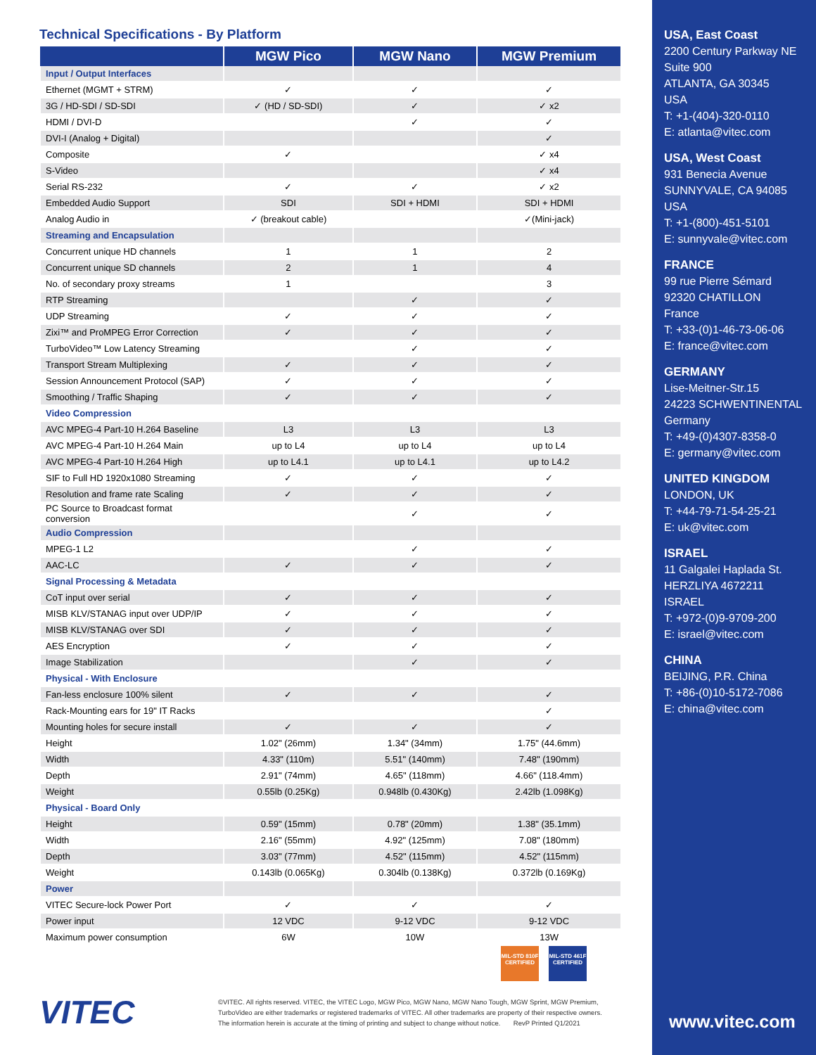Technical Specifications - By Platform
| | MGW Pico | MGW Nano | MGW Premium |
| --- | --- | --- | --- |
| Input / Output Interfaces | | | |
| Ethernet (MGMT + STRM) | ✓ | ✓ | ✓ |
| 3G / HD-SDI / SD-SDI | ✓ (HD / SD-SDI) | ✓ | ✓ x2 |
| HDMI / DVI-D | | ✓ | ✓ |
| DVI-I (Analog + Digital) | | | ✓ |
| Composite | ✓ | | ✓ x4 |
| S-Video | | | ✓ x4 |
| Serial RS-232 | ✓ | ✓ | ✓ x2 |
| Embedded Audio Support | SDI | SDI + HDMI | SDI + HDMI |
| Analog Audio in | ✓ (breakout cable) | | ✓(Mini-jack) |
| Streaming and Encapsulation | | | |
| Concurrent unique HD channels | 1 | 1 | 2 |
| Concurrent unique SD channels | 2 | 1 | 4 |
| No. of secondary proxy streams | 1 | | 3 |
| RTP Streaming | | ✓ | ✓ |
| UDP Streaming | ✓ | ✓ | ✓ |
| Zixi™ and ProMPEG Error Correction | ✓ | ✓ | ✓ |
| TurboVideo™ Low Latency Streaming | | ✓ | ✓ |
| Transport Stream Multiplexing | ✓ | ✓ | ✓ |
| Session Announcement Protocol (SAP) | ✓ | ✓ | ✓ |
| Smoothing / Traffic Shaping | ✓ | ✓ | ✓ |
| Video Compression | | | |
| AVC MPEG-4 Part-10 H.264 Baseline | L3 | L3 | L3 |
| AVC MPEG-4 Part-10 H.264 Main | up to L4 | up to L4 | up to L4 |
| AVC MPEG-4 Part-10 H.264 High | up to L4.1 | up to L4.1 | up to L4.2 |
| SIF to Full HD 1920x1080 Streaming | ✓ | ✓ | ✓ |
| Resolution and frame rate Scaling | ✓ | ✓ | ✓ |
| PC Source to Broadcast format conversion | | ✓ | ✓ |
| Audio Compression | | | |
| MPEG-1 L2 | | ✓ | ✓ |
| AAC-LC | ✓ | ✓ | ✓ |
| Signal Processing & Metadata | | | |
| CoT input over serial | ✓ | ✓ | ✓ |
| MISB KLV/STANAG input over UDP/IP | ✓ | ✓ | ✓ |
| MISB KLV/STANAG over SDI | ✓ | ✓ | ✓ |
| AES Encryption | ✓ | ✓ | ✓ |
| Image Stabilization | | ✓ | ✓ |
| Physical - With Enclosure | | | |
| Fan-less enclosure 100% silent | ✓ | ✓ | ✓ |
| Rack-Mounting ears for 19" IT Racks | | | ✓ |
| Mounting holes for secure install | ✓ | ✓ | ✓ |
| Height | 1.02" (26mm) | 1.34" (34mm) | 1.75" (44.6mm) |
| Width | 4.33" (110m) | 5.51" (140mm) | 7.48" (190mm) |
| Depth | 2.91" (74mm) | 4.65" (118mm) | 4.66" (118.4mm) |
| Weight | 0.55lb (0.25Kg) | 0.948lb (0.430Kg) | 2.42lb (1.098Kg) |
| Physical - Board Only | | | |
| Height | 0.59" (15mm) | 0.78" (20mm) | 1.38" (35.1mm) |
| Width | 2.16" (55mm) | 4.92" (125mm) | 7.08" (180mm) |
| Depth | 3.03" (77mm) | 4.52" (115mm) | 4.52" (115mm) |
| Weight | 0.143lb (0.065Kg) | 0.304lb (0.138Kg) | 0.372lb (0.169Kg) |
| Power | | | |
| VITEC Secure-lock Power Port | ✓ | ✓ | ✓ |
| Power input | 12 VDC | 9-12 VDC | 9-12 VDC |
| Maximum power consumption | 6W | 10W | 13W |
MIL-STD 810F CERTIFIED
MIL-STD 461F CERTIFIED
VITEC
©VITEC. All rights reserved. VITEC, the VITEC Logo, MGW Pico, MGW Nano, MGW Nano Tough, MGW Sprint, MGW Premium, TurboVideo are either trademarks or registered trademarks of VITEC. All other trademarks are property of their respective owners. The information herein is accurate at the timing of printing and subject to change without notice. RevP Printed Q1/2021
USA, East Coast
2200 Century Parkway NE
Suite 900
ATLANTA, GA 30345
USA
T: +1-(404)-320-0110
E: atlanta@vitec.com
USA, West Coast
931 Benecia Avenue
SUNNYVALE, CA 94085
USA
T: +1-(800)-451-5101
E: sunnyvale@vitec.com
FRANCE
99 rue Pierre Sémard
92320 CHATILLON
France
T: +33-(0)1-46-73-06-06
E: france@vitec.com
GERMANY
Lise-Meitner-Str.15
24223 SCHWENTINENTAL
Germany
T: +49-(0)4307-8358-0
E: germany@vitec.com
UNITED KINGDOM
LONDON, UK
T: +44-79-71-54-25-21
E: uk@vitec.com
ISRAEL
11 Galgalei Haplada St.
HERZLIYA 4672211
ISRAEL
T: +972-(0)9-9709-200
E: israel@vitec.com
CHINA
BEIJING, P.R. China
T: +86-(0)10-5172-7086
E: china@vitec.com
www.vitec.com